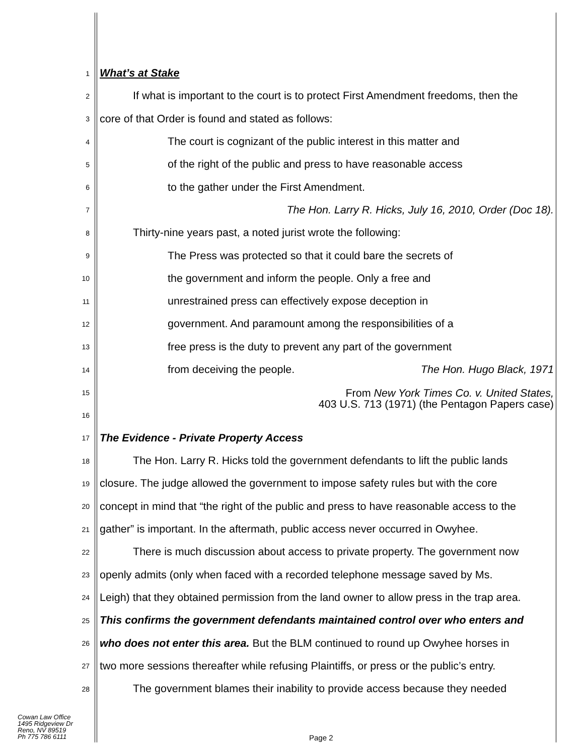1 What’s at Stake
2 If what is important to the court is to protect First Amendment freedoms, then the
3 core of that Order is found and stated as follows:
4 The court is cognizant of the public interest in this matter and
5 of the right of the public and press to have reasonable access
6 to the gather under the First Amendment.
7 The Hon. Larry R. Hicks, July 16, 2010, Order (Doc 18).
8 Thirty-nine years past, a noted jurist wrote the following:
9 The Press was protected so that it could bare the secrets of
10 the government and inform the people. Only a free and
11 unrestrained press can effectively expose deception in
12 government. And paramount among the responsibilities of a
13 free press is the duty to prevent any part of the government
14 from deceiving the people. The Hon. Hugo Black, 1971
15 From New York Times Co. v. United States,
403 U.S. 713 (1971) (the Pentagon Papers case)
16
17 The Evidence - Private Property Access
18 The Hon. Larry R. Hicks told the government defendants to lift the public lands
19 closure. The judge allowed the government to impose safety rules but with the core
20 concept in mind that “the right of the public and press to have reasonable access to the
21 gather” is important. In the aftermath, public access never occurred in Owyhee.
22 There is much discussion about access to private property. The government now
23 openly admits (only when faced with a recorded telephone message saved by Ms.
24 Leigh) that they obtained permission from the land owner to allow press in the trap area.
25 This confirms the government defendants maintained control over who enters and
26 who does not enter this area. But the BLM continued to round up Owyhee horses in
27 two more sessions thereafter while refusing Plaintiffs, or press or the public’s entry.
28 The government blames their inability to provide access because they needed
Cowan Law Office
1495 Ridgeview Dr
Reno, NV 89519
Ph 775 786 6111
Page 2